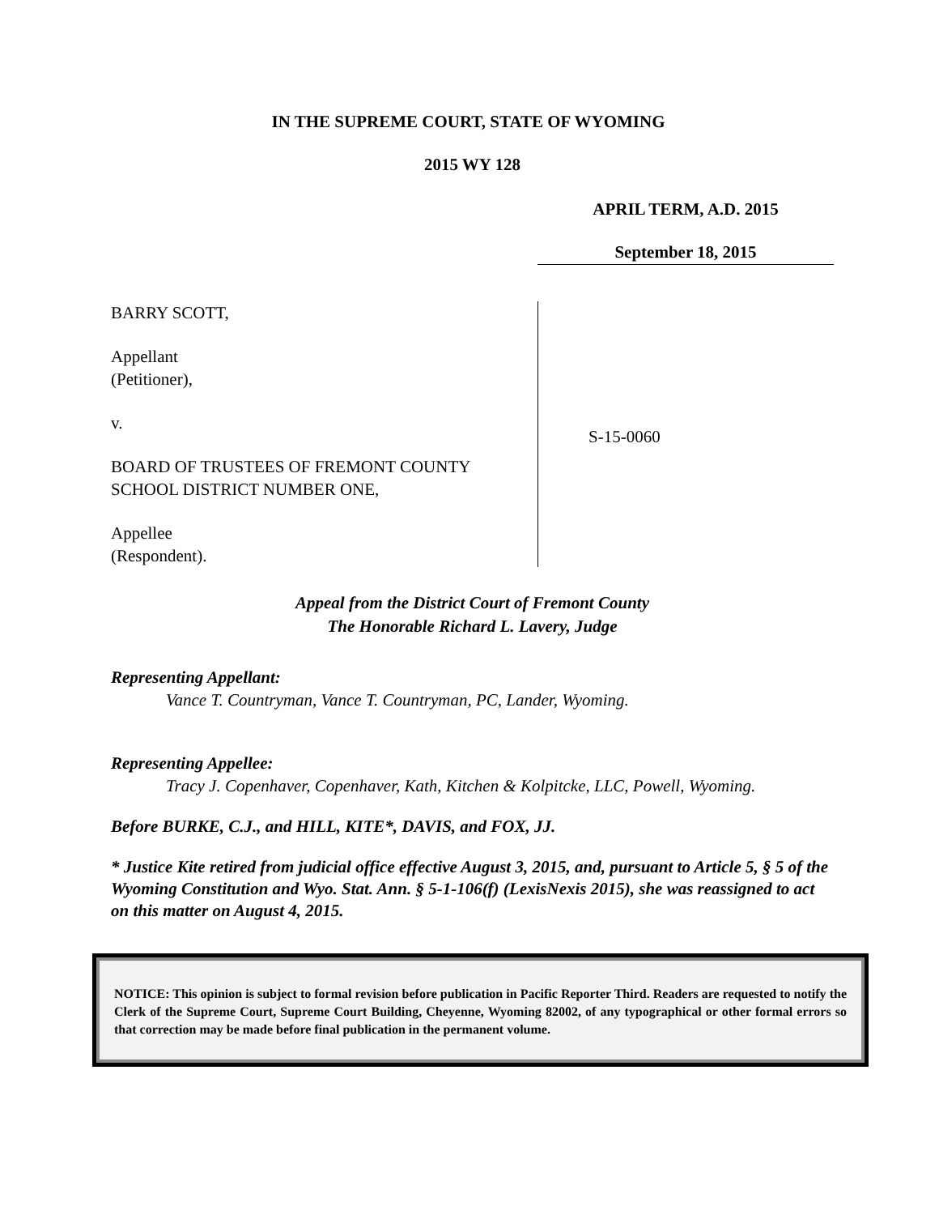IN THE SUPREME COURT, STATE OF WYOMING
2015 WY 128
APRIL TERM, A.D. 2015
September 18, 2015
BARRY SCOTT,
Appellant
(Petitioner),
v.
BOARD OF TRUSTEES OF FREMONT COUNTY SCHOOL DISTRICT NUMBER ONE,
Appellee
(Respondent).
S-15-0060
Appeal from the District Court of Fremont County
The Honorable Richard L. Lavery, Judge
Representing Appellant:
Vance T. Countryman, Vance T. Countryman, PC, Lander, Wyoming.
Representing Appellee:
Tracy J. Copenhaver, Copenhaver, Kath, Kitchen & Kolpitcke, LLC, Powell, Wyoming.
Before BURKE, C.J., and HILL, KITE*, DAVIS, and FOX, JJ.
* Justice Kite retired from judicial office effective August 3, 2015, and, pursuant to Article 5, § 5 of the Wyoming Constitution and Wyo. Stat. Ann. § 5-1-106(f) (LexisNexis 2015), she was reassigned to act on this matter on August 4, 2015.
NOTICE: This opinion is subject to formal revision before publication in Pacific Reporter Third. Readers are requested to notify the Clerk of the Supreme Court, Supreme Court Building, Cheyenne, Wyoming 82002, of any typographical or other formal errors so that correction may be made before final publication in the permanent volume.